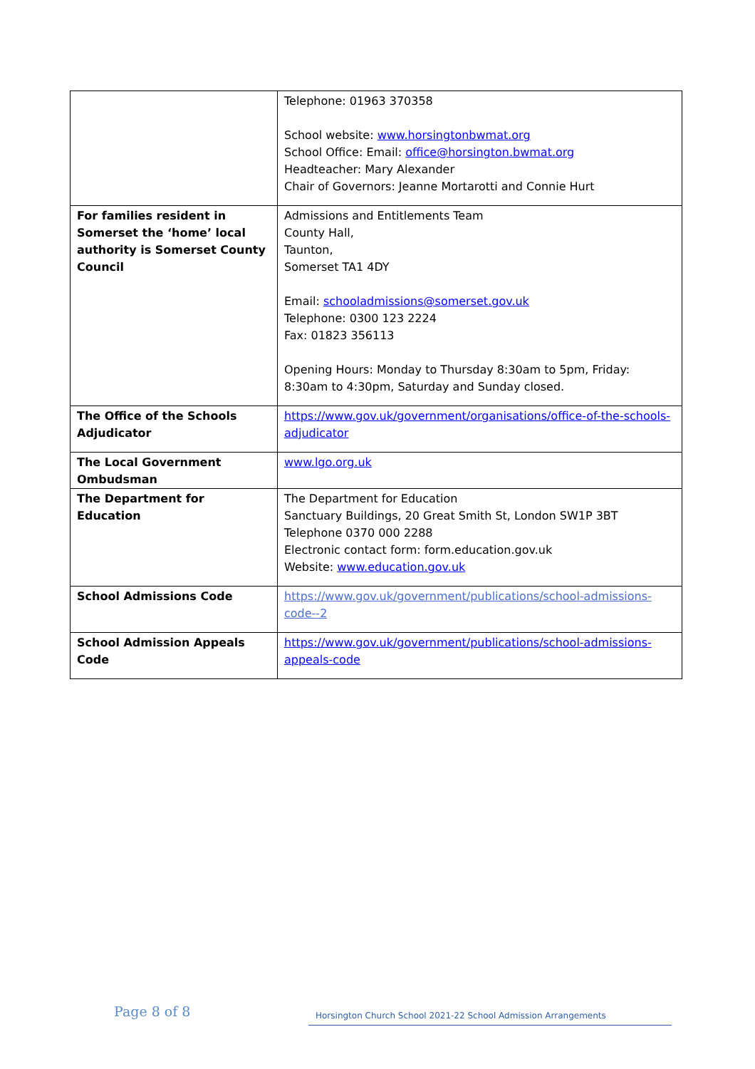| | Telephone: 01963 370358 School website: www.horsingtonbwmat.org School Office: Email: office@horsington.bwmat.org Headteacher: Mary Alexander Chair of Governors: Jeanne Mortarotti and Connie Hurt |
| For families resident in Somerset the ‘home’ local authority is Somerset County Council | Admissions and Entitlements Team County Hall, Taunton, Somerset TA1 4DY Email: schooladmissions@somerset.gov.uk Telephone: 0300 123 2224 Fax: 01823 356113 Opening Hours: Monday to Thursday 8:30am to 5pm, Friday: 8:30am to 4:30pm, Saturday and Sunday closed. |
| The Office of the Schools Adjudicator | https://www.gov.uk/government/organisations/office-of-the-schools-adjudicator |
| The Local Government Ombudsman | www.lgo.org.uk |
| The Department for Education | The Department for Education Sanctuary Buildings, 20 Great Smith St, London SW1P 3BT Telephone 0370 000 2288 Electronic contact form: form.education.gov.uk Website: www.education.gov.uk |
| School Admissions Code | https://www.gov.uk/government/publications/school-admissions-code--2 |
| School Admission Appeals Code | https://www.gov.uk/government/publications/school-admissions-appeals-code |
Page 8 of 8 Horsington Church School 2021-22 School Admission Arrangements